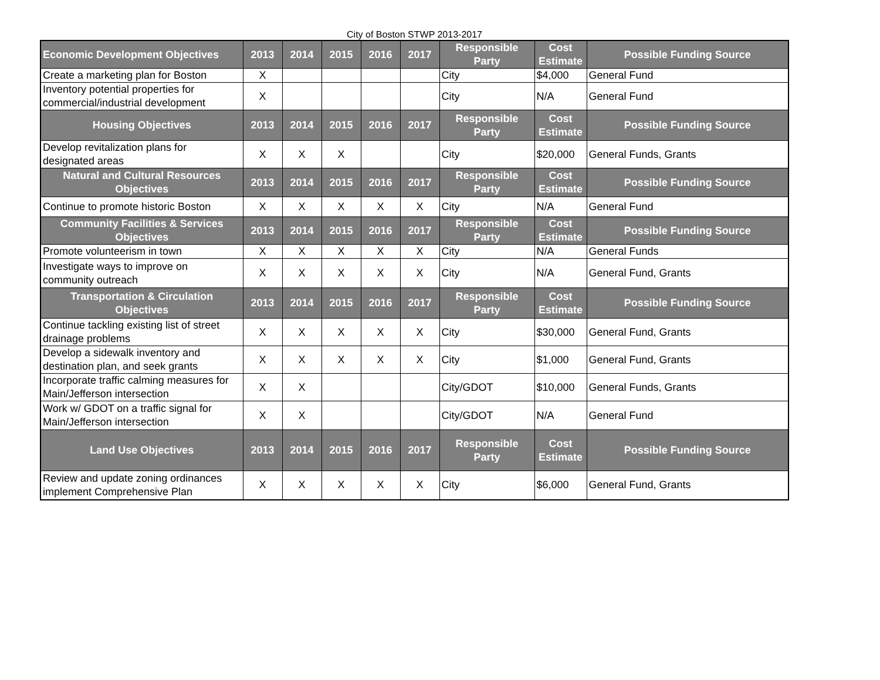City of Boston STWP 2013-2017
| Economic Development Objectives | 2013 | 2014 | 2015 | 2016 | 2017 | Responsible Party | Cost Estimate | Possible Funding Source |
| --- | --- | --- | --- | --- | --- | --- | --- | --- |
| Create a marketing plan for Boston | X | | | | | City | $4,000 | General Fund |
| Inventory potential properties for commercial/industrial development | X | | | | | City | N/A | General Fund |
| Housing Objectives | 2013 | 2014 | 2015 | 2016 | 2017 | Responsible Party | Cost Estimate | Possible Funding Source |
| Develop revitalization plans for designated areas | X | X | X | | | City | $20,000 | General Funds, Grants |
| Natural and Cultural Resources Objectives | 2013 | 2014 | 2015 | 2016 | 2017 | Responsible Party | Cost Estimate | Possible Funding Source |
| Continue to promote historic Boston | X | X | X | X | X | City | N/A | General Fund |
| Community Facilities & Services Objectives | 2013 | 2014 | 2015 | 2016 | 2017 | Responsible Party | Cost Estimate | Possible Funding Source |
| Promote volunteerism in town | X | X | X | X | X | City | N/A | General Funds |
| Investigate ways to improve on community outreach | X | X | X | X | X | City | N/A | General Fund, Grants |
| Transportation & Circulation Objectives | 2013 | 2014 | 2015 | 2016 | 2017 | Responsible Party | Cost Estimate | Possible Funding Source |
| Continue tackling existing list of street drainage problems | X | X | X | X | X | City | $30,000 | General Fund, Grants |
| Develop a sidewalk inventory and destination plan, and seek grants | X | X | X | X | X | City | $1,000 | General Fund, Grants |
| Incorporate traffic calming measures for Main/Jefferson intersection | X | X | | | | City/GDOT | $10,000 | General Funds, Grants |
| Work w/ GDOT on a traffic signal for Main/Jefferson intersection | X | X | | | | City/GDOT | N/A | General Fund |
| Land Use Objectives | 2013 | 2014 | 2015 | 2016 | 2017 | Responsible Party | Cost Estimate | Possible Funding Source |
| Review and update zoning ordinances implement Comprehensive Plan | X | X | X | X | X | City | $6,000 | General Fund, Grants |